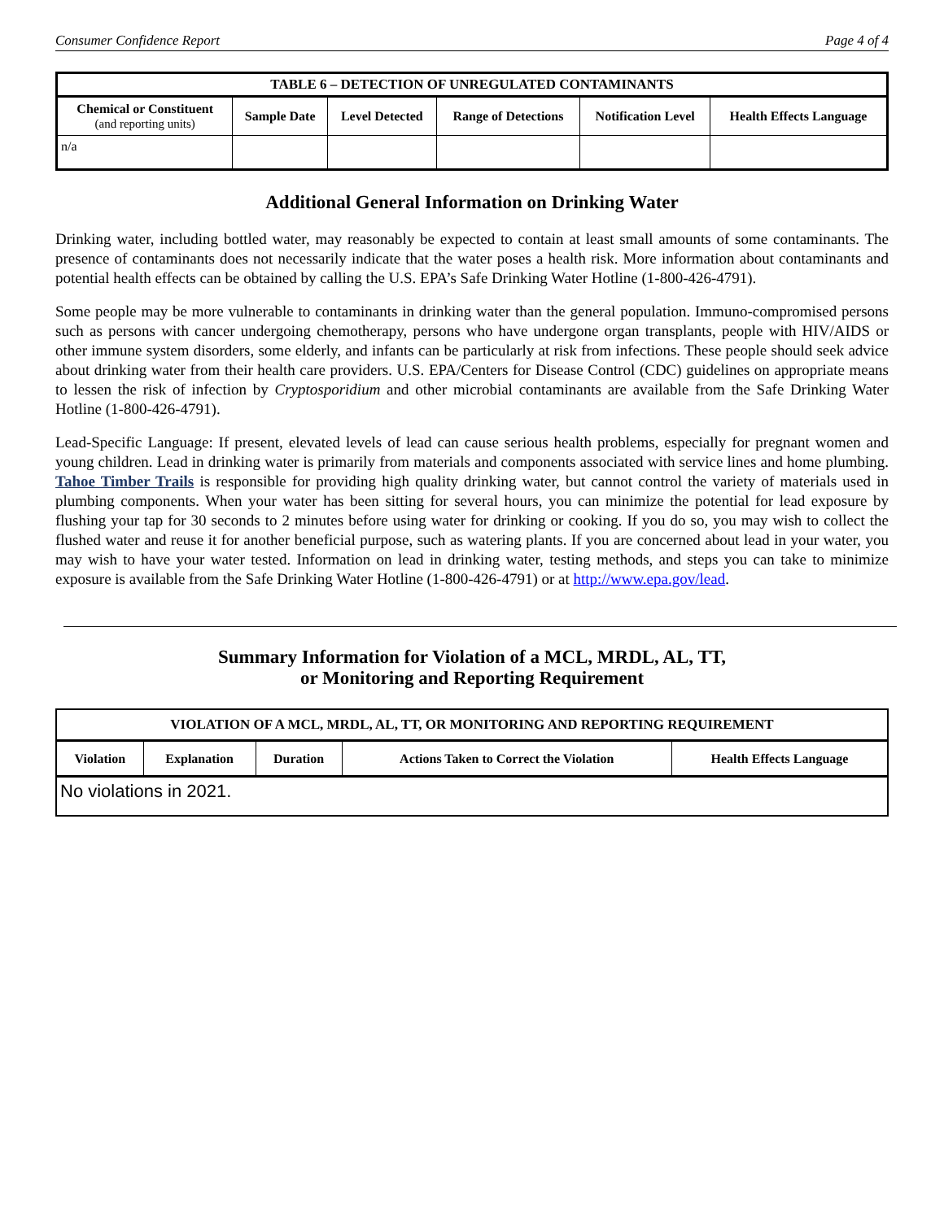Consumer Confidence Report Page 4 of 4
| TABLE 6 – DETECTION OF UNREGULATED CONTAMINANTS | | | | | |
| --- | --- | --- | --- | --- | --- |
| Chemical or Constituent (and reporting units) | Sample Date | Level Detected | Range of Detections | Notification Level | Health Effects Language |
| n/a | | | | | |
Additional General Information on Drinking Water
Drinking water, including bottled water, may reasonably be expected to contain at least small amounts of some contaminants. The presence of contaminants does not necessarily indicate that the water poses a health risk. More information about contaminants and potential health effects can be obtained by calling the U.S. EPA’s Safe Drinking Water Hotline (1-800-426-4791).
Some people may be more vulnerable to contaminants in drinking water than the general population. Immuno-compromised persons such as persons with cancer undergoing chemotherapy, persons who have undergone organ transplants, people with HIV/AIDS or other immune system disorders, some elderly, and infants can be particularly at risk from infections. These people should seek advice about drinking water from their health care providers. U.S. EPA/Centers for Disease Control (CDC) guidelines on appropriate means to lessen the risk of infection by Cryptosporidium and other microbial contaminants are available from the Safe Drinking Water Hotline (1-800-426-4791).
Lead-Specific Language: If present, elevated levels of lead can cause serious health problems, especially for pregnant women and young children. Lead in drinking water is primarily from materials and components associated with service lines and home plumbing. Tahoe Timber Trails is responsible for providing high quality drinking water, but cannot control the variety of materials used in plumbing components. When your water has been sitting for several hours, you can minimize the potential for lead exposure by flushing your tap for 30 seconds to 2 minutes before using water for drinking or cooking. If you do so, you may wish to collect the flushed water and reuse it for another beneficial purpose, such as watering plants. If you are concerned about lead in your water, you may wish to have your water tested. Information on lead in drinking water, testing methods, and steps you can take to minimize exposure is available from the Safe Drinking Water Hotline (1-800-426-4791) or at http://www.epa.gov/lead.
Summary Information for Violation of a MCL, MRDL, AL, TT,
or Monitoring and Reporting Requirement
| VIOLATION OF A MCL, MRDL, AL, TT, OR MONITORING AND REPORTING REQUIREMENT | | | | |
| --- | --- | --- | --- | --- |
| Violation | Explanation | Duration | Actions Taken to Correct the Violation | Health Effects Language |
| No violations in 2021. | | | | |